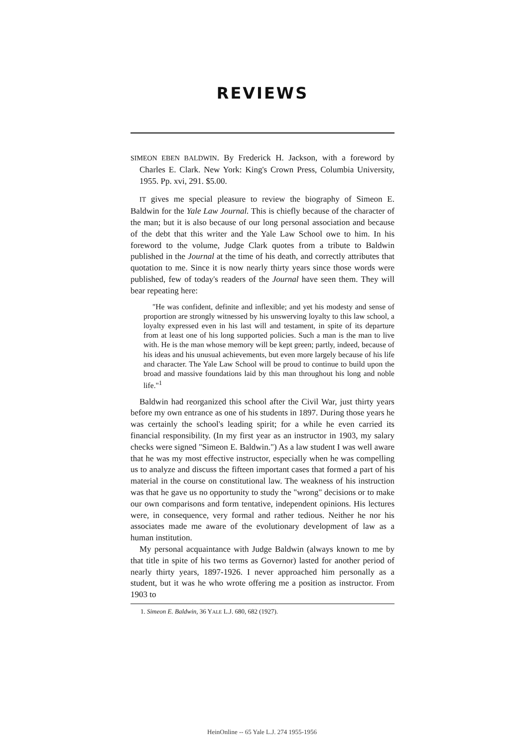REVIEWS
SIMEON EBEN BALDWIN. By Frederick H. Jackson, with a foreword by Charles E. Clark. New York: King's Crown Press, Columbia University, 1955. Pp. xvi, 291. $5.00.
IT gives me special pleasure to review the biography of Simeon E. Baldwin for the Yale Law Journal. This is chiefly because of the character of the man; but it is also because of our long personal association and because of the debt that this writer and the Yale Law School owe to him. In his foreword to the volume, Judge Clark quotes from a tribute to Baldwin published in the Journal at the time of his death, and correctly attributes that quotation to me. Since it is now nearly thirty years since those words were published, few of today's readers of the Journal have seen them. They will bear repeating here:
"He was confident, definite and inflexible; and yet his modesty and sense of proportion are strongly witnessed by his unswerving loyalty to this law school, a loyalty expressed even in his last will and testament, in spite of its departure from at least one of his long supported policies. Such a man is the man to live with. He is the man whose memory will be kept green; partly, indeed, because of his ideas and his unusual achievements, but even more largely because of his life and character. The Yale Law School will be proud to continue to build upon the broad and massive foundations laid by this man throughout his long and noble life."<sup>1</sup>
Baldwin had reorganized this school after the Civil War, just thirty years before my own entrance as one of his students in 1897. During those years he was certainly the school's leading spirit; for a while he even carried its financial responsibility. (In my first year as an instructor in 1903, my salary checks were signed "Simeon E. Baldwin.") As a law student I was well aware that he was my most effective instructor, especially when he was compelling us to analyze and discuss the fifteen important cases that formed a part of his material in the course on constitutional law. The weakness of his instruction was that he gave us no opportunity to study the "wrong" decisions or to make our own comparisons and form tentative, independent opinions. His lectures were, in consequence, very formal and rather tedious. Neither he nor his associates made me aware of the evolutionary development of law as a human institution.
My personal acquaintance with Judge Baldwin (always known to me by that title in spite of his two terms as Governor) lasted for another period of nearly thirty years, 1897-1926. I never approached him personally as a student, but it was he who wrote offering me a position as instructor. From 1903 to
1. Simeon E. Baldwin, 36 YALE L.J. 680, 682 (1927).
HeinOnline -- 65 Yale L.J. 274 1955-1956